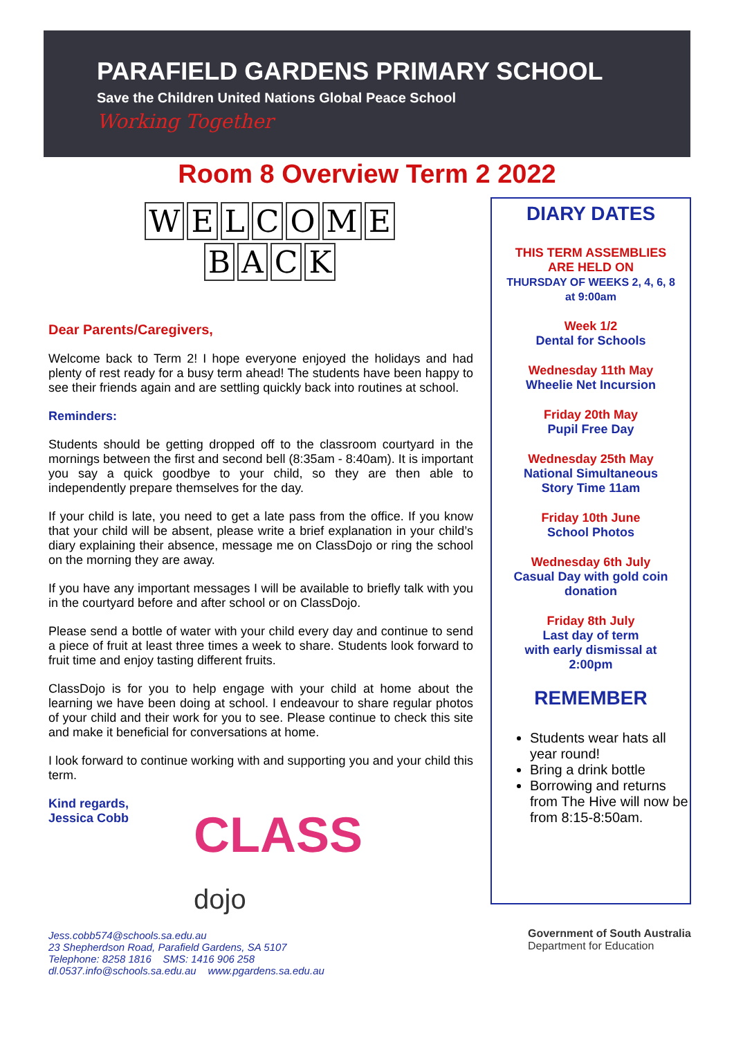PARAFIELD GARDENS PRIMARY SCHOOL
Save the Children United Nations Global Peace School
Working Together
Room 8 Overview Term 2 2022
WELCOME
BACK
Dear Parents/Caregivers,
Welcome back to Term 2! I hope everyone enjoyed the holidays and had plenty of rest ready for a busy term ahead! The students have been happy to see their friends again and are settling quickly back into routines at school.
Reminders:
Students should be getting dropped off to the classroom courtyard in the mornings between the first and second bell (8:35am - 8:40am). It is important you say a quick goodbye to your child, so they are then able to independently prepare themselves for the day.
If your child is late, you need to get a late pass from the office. If you know that your child will be absent, please write a brief explanation in your child’s diary explaining their absence, message me on ClassDojo or ring the school on the morning they are away.
If you have any important messages I will be available to briefly talk with you in the courtyard before and after school or on ClassDojo.
Please send a bottle of water with your child every day and continue to send a piece of fruit at least three times a week to share. Students look forward to fruit time and enjoy tasting different fruits.
ClassDojo is for you to help engage with your child at home about the learning we have been doing at school. I endeavour to share regular photos of your child and their work for you to see. Please continue to check this site and make it beneficial for conversations at home.
I look forward to continue working with and supporting you and your child this term.
Kind regards,
Jessica Cobb
CLASS
dojo
DIARY DATES
THIS TERM ASSEMBLIES
ARE HELD ON
THURSDAY OF WEEKS 2, 4, 6, 8
at 9:00am
Week 1/2
Dental for Schools
Wednesday 11th May
Wheelie Net Incursion
Friday 20th May
Pupil Free Day
Wednesday 25th May
National Simultaneous
Story Time 11am
Friday 10th June
School Photos
Wednesday 6th July
Casual Day with gold coin
donation
Friday 8th July
Last day of term
with early dismissal at
2:00pm
REMEMBER
Students wear hats all year round!
Bring a drink bottle
Borrowing and returns from The Hive will now be from 8:15-8:50am.
Jess.cobb574@schools.sa.edu.au
23 Shepherdson Road, Parafield Gardens, SA 5107
Telephone: 8258 1816 SMS: 1416 906 258
dl.0537.info@schools.sa.edu.au www.pgardens.sa.edu.au
Government of South Australia
Department for Education